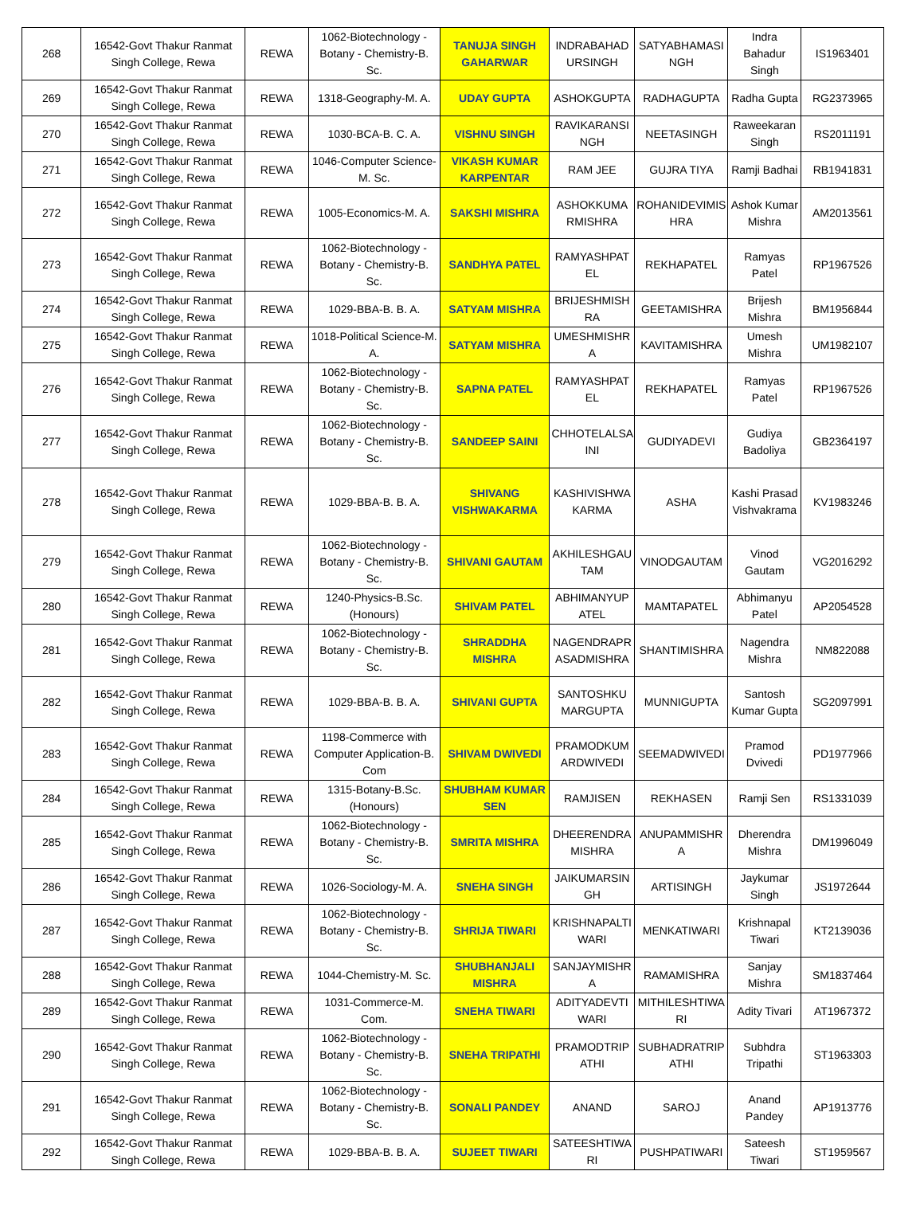| 268 | 16542-Govt Thakur Ranmat Singh College, Rewa | REWA | 1062-Biotechnology - Botany - Chemistry-B. Sc. | TANUJA SINGH GAHARWAR | INDRABAHAD URSINGH | SATYABHAMASI NGH | Indra Bahadur Singh | IS1963401 |
| 269 | 16542-Govt Thakur Ranmat Singh College, Rewa | REWA | 1318-Geography-M. A. | UDAY GUPTA | ASHOKGUPTA | RADHAGUPTA | Radha Gupta | RG2373965 |
| 270 | 16542-Govt Thakur Ranmat Singh College, Rewa | REWA | 1030-BCA-B. C. A. | VISHNU SINGH | RAVIKARANSI NGH | NEETASINGH | Raweekaran Singh | RS2011191 |
| 271 | 16542-Govt Thakur Ranmat Singh College, Rewa | REWA | 1046-Computer Science-M. Sc. | VIKASH KUMAR KARPENTAR | RAM JEE | GUJRA TIYA | Ramji Badhai | RB1941831 |
| 272 | 16542-Govt Thakur Ranmat Singh College, Rewa | REWA | 1005-Economics-M. A. | SAKSHI MISHRA | ASHOKKUMA RMISHRA | ROHANIDEVIMIS HRA | Ashok Kumar Mishra | AM2013561 |
| 273 | 16542-Govt Thakur Ranmat Singh College, Rewa | REWA | 1062-Biotechnology - Botany - Chemistry-B. Sc. | SANDHYA PATEL | RAMYASHPAT EL | REKHAPATEL | Ramyas Patel | RP1967526 |
| 274 | 16542-Govt Thakur Ranmat Singh College, Rewa | REWA | 1029-BBA-B. B. A. | SATYAM MISHRA | BRIJESHMISH RA | GEETAMISHRA | Brijesh Mishra | BM1956844 |
| 275 | 16542-Govt Thakur Ranmat Singh College, Rewa | REWA | 1018-Political Science-M. A. | SATYAM MISHRA | UMESHMISHR A | KAVITAMISHRA | Umesh Mishra | UM1982107 |
| 276 | 16542-Govt Thakur Ranmat Singh College, Rewa | REWA | 1062-Biotechnology - Botany - Chemistry-B. Sc. | SAPNA PATEL | RAMYASHPAT EL | REKHAPATEL | Ramyas Patel | RP1967526 |
| 277 | 16542-Govt Thakur Ranmat Singh College, Rewa | REWA | 1062-Biotechnology - Botany - Chemistry-B. Sc. | SANDEEP SAINI | CHHOTELALSA INI | GUDIYADEVI | Gudiya Badoliya | GB2364197 |
| 278 | 16542-Govt Thakur Ranmat Singh College, Rewa | REWA | 1029-BBA-B. B. A. | SHIVANG VISHWAKARMA | KASHIVISHWA KARMA | ASHA | Kashi Prasad Vishvakrama | KV1983246 |
| 279 | 16542-Govt Thakur Ranmat Singh College, Rewa | REWA | 1062-Biotechnology - Botany - Chemistry-B. Sc. | SHIVANI GAUTAM | AKHILESHGAU TAM | VINODGAUTAM | Vinod Gautam | VG2016292 |
| 280 | 16542-Govt Thakur Ranmat Singh College, Rewa | REWA | 1240-Physics-B.Sc. (Honours) | SHIVAM PATEL | ABHIMANYUP ATEL | MAMTAPATEL | Abhimanyu Patel | AP2054528 |
| 281 | 16542-Govt Thakur Ranmat Singh College, Rewa | REWA | 1062-Biotechnology - Botany - Chemistry-B. Sc. | SHRADDHA MISHRA | NAGENDRAPR ASADMISHRA | SHANTIMISHRA | Nagendra Mishra | NM822088 |
| 282 | 16542-Govt Thakur Ranmat Singh College, Rewa | REWA | 1029-BBA-B. B. A. | SHIVANI GUPTA | SANTOSHKU MARGUPTA | MUNNIGUPTA | Santosh Kumar Gupta | SG2097991 |
| 283 | 16542-Govt Thakur Ranmat Singh College, Rewa | REWA | 1198-Commerce with Computer Application-B. Com | SHIVAM DWIVEDI | PRAMODKUM ARDWIVEDI | SEEMADWIVEDI | Pramod Dvivedi | PD1977966 |
| 284 | 16542-Govt Thakur Ranmat Singh College, Rewa | REWA | 1315-Botany-B.Sc. (Honours) | SHUBHAM KUMAR SEN | RAMJISEN | REKHASEN | Ramji Sen | RS1331039 |
| 285 | 16542-Govt Thakur Ranmat Singh College, Rewa | REWA | 1062-Biotechnology - Botany - Chemistry-B. Sc. | SMRITA MISHRA | DHEERENDRA MISHRA | ANUPAMMISHR A | Dherendra Mishra | DM1996049 |
| 286 | 16542-Govt Thakur Ranmat Singh College, Rewa | REWA | 1026-Sociology-M. A. | SNEHA SINGH | JAIKUMARSIN GH | ARTISINGH | Jaykumar Singh | JS1972644 |
| 287 | 16542-Govt Thakur Ranmat Singh College, Rewa | REWA | 1062-Biotechnology - Botany - Chemistry-B. Sc. | SHRIJA TIWARI | KRISHNAPALTI WARI | MENKATIWARI | Krishnapal Tiwari | KT2139036 |
| 288 | 16542-Govt Thakur Ranmat Singh College, Rewa | REWA | 1044-Chemistry-M. Sc. | SHUBHANJALI MISHRA | SANJAYMISHR A | RAMAMISHRA | Sanjay Mishra | SM1837464 |
| 289 | 16542-Govt Thakur Ranmat Singh College, Rewa | REWA | 1031-Commerce-M. Com. | SNEHA TIWARI | ADITYADEVTI WARI | MITHILESHTIWA RI | Adity Tivari | AT1967372 |
| 290 | 16542-Govt Thakur Ranmat Singh College, Rewa | REWA | 1062-Biotechnology - Botany - Chemistry-B. Sc. | SNEHA TRIPATHI | PRAMODTRIP ATHI | SUBHADRATRIP ATHI | Subhdra Tripathi | ST1963303 |
| 291 | 16542-Govt Thakur Ranmat Singh College, Rewa | REWA | 1062-Biotechnology - Botany - Chemistry-B. Sc. | SONALI PANDEY | ANAND | SAROJ | Anand Pandey | AP1913776 |
| 292 | 16542-Govt Thakur Ranmat Singh College, Rewa | REWA | 1029-BBA-B. B. A. | SUJEET TIWARI | SATEESHTIWA RI | PUSHPATIWARI | Sateesh Tiwari | ST1959567 |